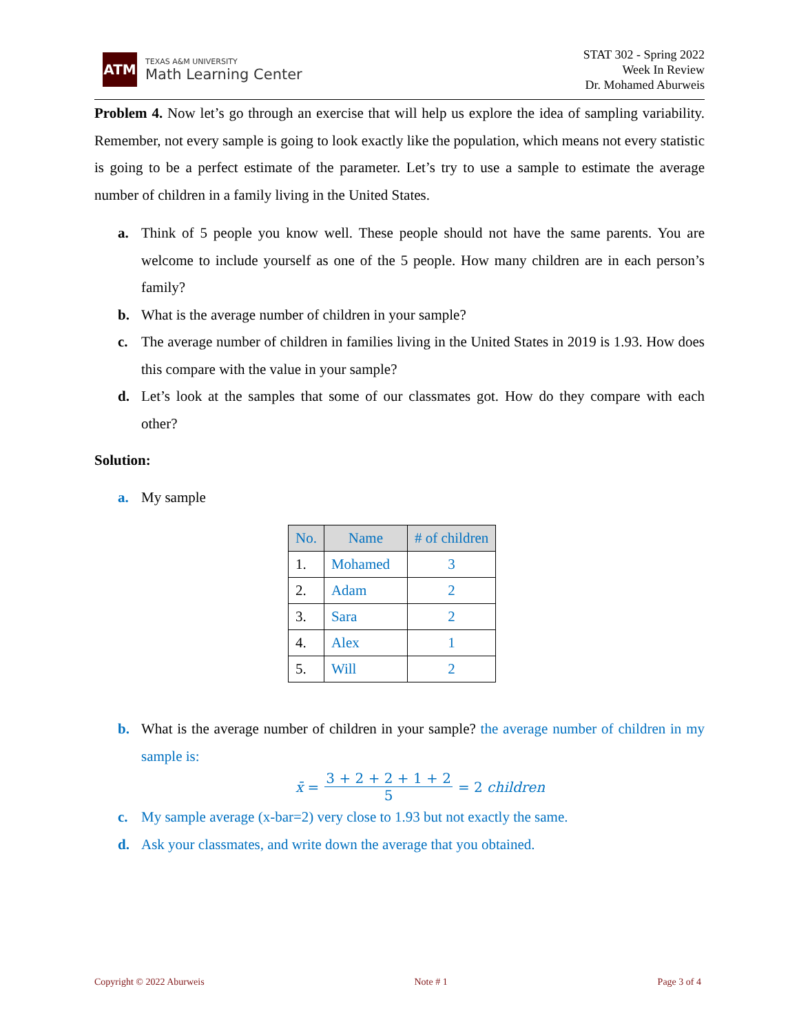ATM
TEXAS A&M UNIVERSITY
Math Learning Center
STAT 302 - Spring 2022
Week In Review
Dr. Mohamed Aburweis
Problem 4. Now let’s go through an exercise that will help us explore the idea of sampling variability. Remember, not every sample is going to look exactly like the population, which means not every statistic is going to be a perfect estimate of the parameter. Let’s try to use a sample to estimate the average number of children in a family living in the United States.
a. Think of 5 people you know well. These people should not have the same parents. You are welcome to include yourself as one of the 5 people. How many children are in each person’s family?
b. What is the average number of children in your sample?
c. The average number of children in families living in the United States in 2019 is 1.93. How does this compare with the value in your sample?
d. Let’s look at the samples that some of our classmates got. How do they compare with each other?
Solution:
a. My sample
| No. | Name | # of children |
| --- | --- | --- |
| 1. | Mohamed | 3 |
| 2. | Adam | 2 |
| 3. | Sara | 2 |
| 4. | Alex | 1 |
| 5. | Will | 2 |
b. What is the average number of children in your sample? the average number of children in my sample is:
x̄ = 3 + 2 + 2 + 1 + 2 5 = 2 children
c. My sample average (x-bar=2) very close to 1.93 but not exactly the same.
d. Ask your classmates, and write down the average that you obtained.
Copyright © 2022 Aburweis Note # 1 Page 3 of 4